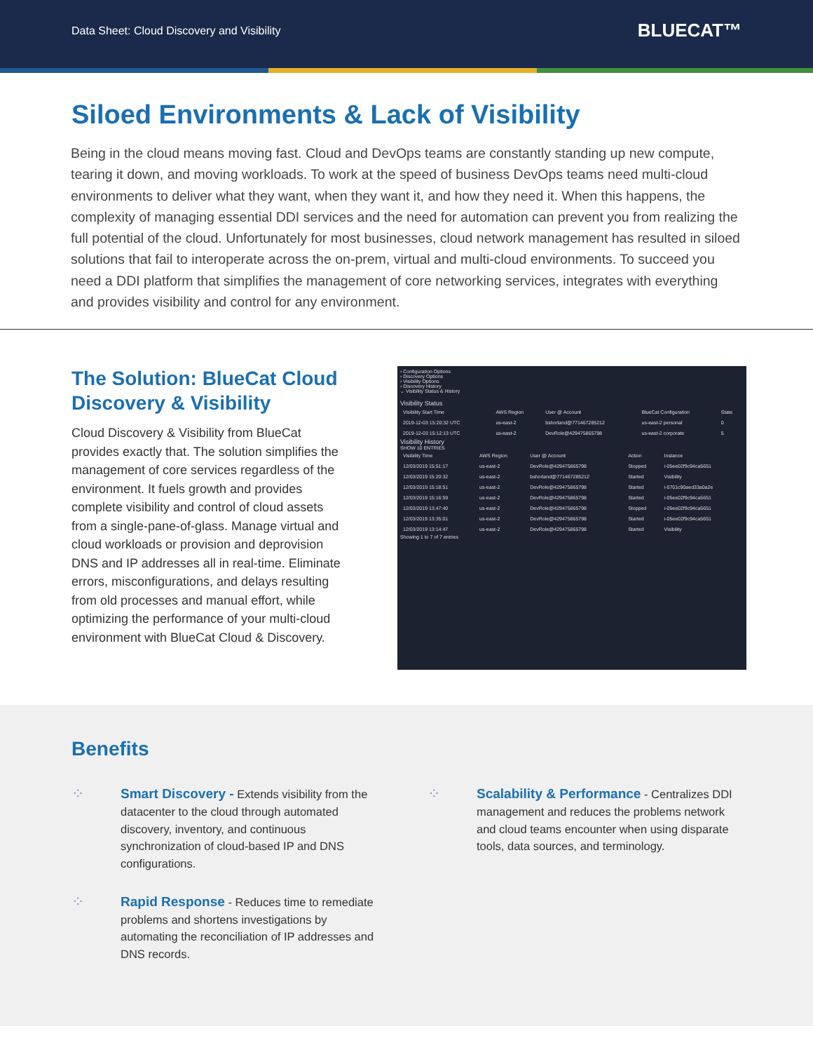Data Sheet: Cloud Discovery and Visibility
BLUECAT™
Siloed Environments & Lack of Visibility
Being in the cloud means moving fast. Cloud and DevOps teams are constantly standing up new compute, tearing it down, and moving workloads. To work at the speed of business DevOps teams need multi-cloud environments to deliver what they want, when they want it, and how they need it. When this happens, the complexity of managing essential DDI services and the need for automation can prevent you from realizing the full potential of the cloud. Unfortunately for most businesses, cloud network management has resulted in siloed solutions that fail to interoperate across the on-prem, virtual and multi-cloud environments. To succeed you need a DDI platform that simplifies the management of core networking services, integrates with everything and provides visibility and control for any environment.
The Solution: BlueCat Cloud Discovery & Visibility
Cloud Discovery & Visibility from BlueCat provides exactly that. The solution simplifies the management of core services regardless of the environment. It fuels growth and provides complete visibility and control of cloud assets from a single-pane-of-glass. Manage virtual and cloud workloads or provision and deprovision DNS and IP addresses all in real-time. Eliminate errors, misconfigurations, and delays resulting from old processes and manual effort, while optimizing the performance of your multi-cloud environment with BlueCat Cloud & Discovery.
› Configuration Options
› Discovery Options
› Visibility Options
› Discovery History
⌄ Visibility Status & History
Visibility Status
| Visibility Start Time | AWS Region | User @ Account | BlueCat Configuration | State |
| --- | --- | --- | --- | --- |
| 2019-12-03 15:20:32 UTC | us-east-2 | bshorland@771467285212 | us-east-2 personal | 0 |
| 2019-12-03 15:12:13 UTC | us-east-2 | DevRole@429475865798 | us-east-2 corporate | 5 |
Visibility History
SHOW 10 ENTRIES
| Visibility Time | AWS Region | User @ Account | Action | Instance |
| --- | --- | --- | --- | --- |
| 12/03/2019 15:51:17 | us-east-2 | DevRole@429475865798 | Stopped | i-05ee02f9c94ca5651 |
| 12/03/2019 15:20:32 | us-east-2 | bshorland@771467285212 | Started | Visibility |
| 12/03/2019 15:18:51 | us-east-2 | DevRole@429475865798 | Started | i-0701c90aed33a0a2e |
| 12/03/2019 15:16:59 | us-east-2 | DevRole@429475865798 | Started | i-05ee02f9c94ca5651 |
| 12/03/2019 13:47:40 | us-east-2 | DevRole@429475865798 | Stopped | i-05ee02f9c94ca5651 |
| 12/03/2019 13:35:01 | us-east-2 | DevRole@429475865798 | Started | i-05ee02f9c94ca5651 |
| 12/03/2019 13:14:47 | us-east-2 | DevRole@429475865798 | Started | Visibility |
Showing 1 to 7 of 7 entries
Benefits
⁘
Smart Discovery - Extends visibility from the datacenter to the cloud through automated discovery, inventory, and continuous synchronization of cloud-based IP and DNS configurations.
⁘
Scalability & Performance - Centralizes DDI management and reduces the problems network and cloud teams encounter when using disparate tools, data sources, and terminology.
⁘
Rapid Response - Reduces time to remediate problems and shortens investigations by automating the reconciliation of IP addresses and DNS records.